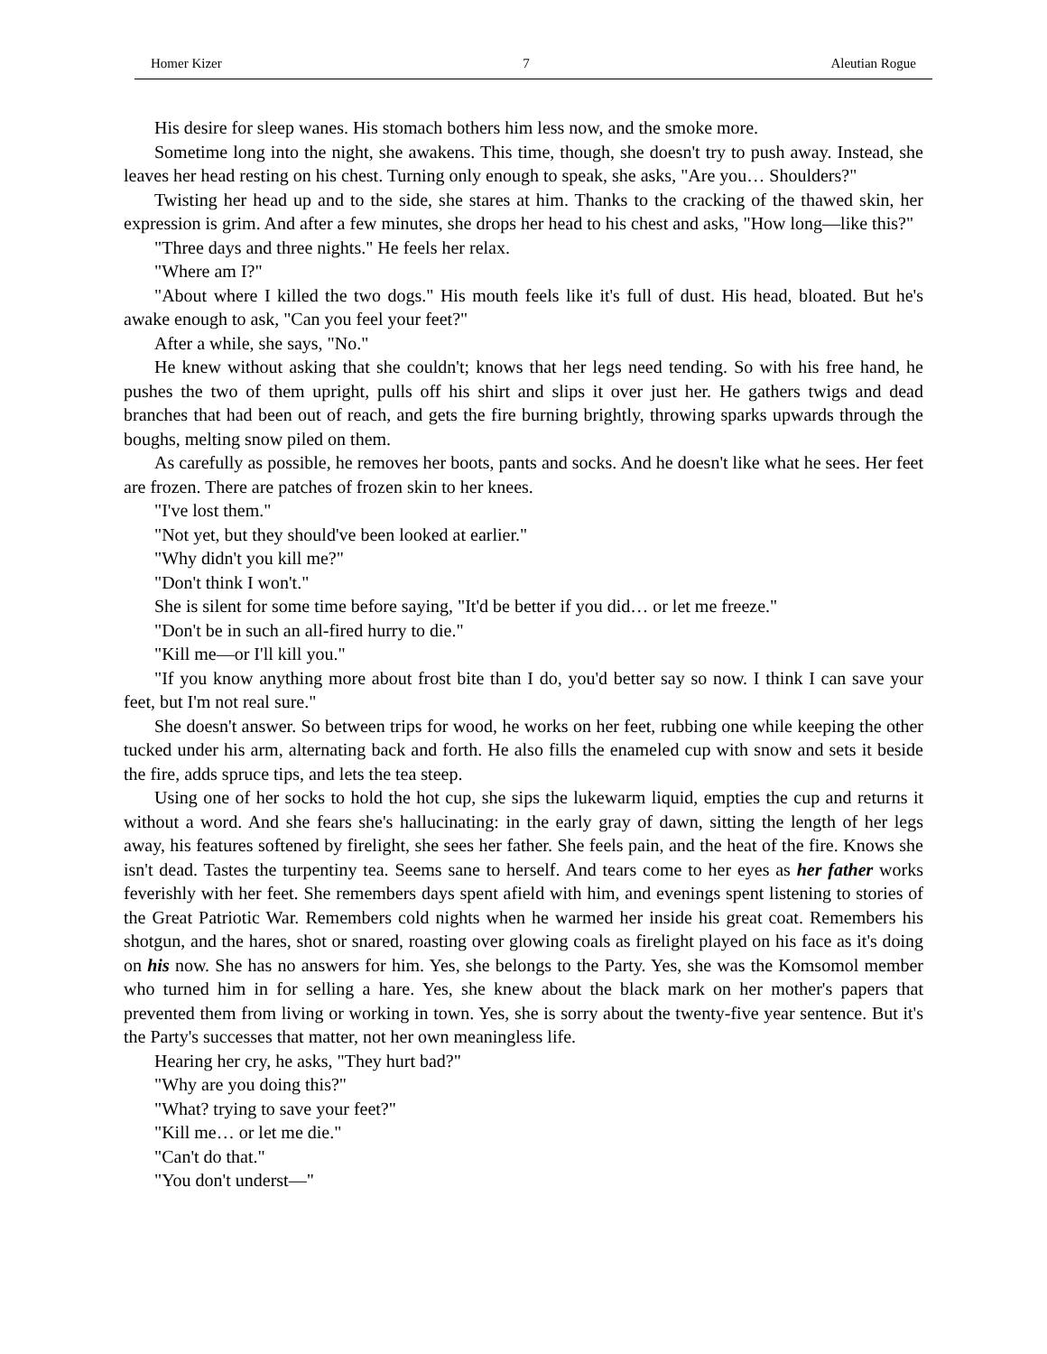Homer Kizer 7 Aleutian Rogue
His desire for sleep wanes. His stomach bothers him less now, and the smoke more.
Sometime long into the night, she awakens. This time, though, she doesn't try to push away. Instead, she leaves her head resting on his chest. Turning only enough to speak, she asks, "Are you… Shoulders?"
Twisting her head up and to the side, she stares at him. Thanks to the cracking of the thawed skin, her expression is grim. And after a few minutes, she drops her head to his chest and asks, "How long—like this?"
"Three days and three nights." He feels her relax.
"Where am I?"
"About where I killed the two dogs." His mouth feels like it's full of dust. His head, bloated. But he's awake enough to ask, "Can you feel your feet?"
After a while, she says, "No."
He knew without asking that she couldn't; knows that her legs need tending. So with his free hand, he pushes the two of them upright, pulls off his shirt and slips it over just her. He gathers twigs and dead branches that had been out of reach, and gets the fire burning brightly, throwing sparks upwards through the boughs, melting snow piled on them.
As carefully as possible, he removes her boots, pants and socks. And he doesn't like what he sees. Her feet are frozen. There are patches of frozen skin to her knees.
"I've lost them."
"Not yet, but they should've been looked at earlier."
"Why didn't you kill me?"
"Don't think I won't."
She is silent for some time before saying, "It'd be better if you did… or let me freeze."
"Don't be in such an all-fired hurry to die."
"Kill me—or I'll kill you."
"If you know anything more about frost bite than I do, you'd better say so now. I think I can save your feet, but I'm not real sure."
She doesn't answer. So between trips for wood, he works on her feet, rubbing one while keeping the other tucked under his arm, alternating back and forth. He also fills the enameled cup with snow and sets it beside the fire, adds spruce tips, and lets the tea steep.
Using one of her socks to hold the hot cup, she sips the lukewarm liquid, empties the cup and returns it without a word. And she fears she's hallucinating: in the early gray of dawn, sitting the length of her legs away, his features softened by firelight, she sees her father. She feels pain, and the heat of the fire. Knows she isn't dead. Tastes the turpentiny tea. Seems sane to herself. And tears come to her eyes as her father works feverishly with her feet. She remembers days spent afield with him, and evenings spent listening to stories of the Great Patriotic War. Remembers cold nights when he warmed her inside his great coat. Remembers his shotgun, and the hares, shot or snared, roasting over glowing coals as firelight played on his face as it's doing on his now. She has no answers for him. Yes, she belongs to the Party. Yes, she was the Komsomol member who turned him in for selling a hare. Yes, she knew about the black mark on her mother's papers that prevented them from living or working in town. Yes, she is sorry about the twenty-five year sentence. But it's the Party's successes that matter, not her own meaningless life.
Hearing her cry, he asks, "They hurt bad?"
"Why are you doing this?"
"What? trying to save your feet?"
"Kill me… or let me die."
"Can't do that."
"You don't underst—"